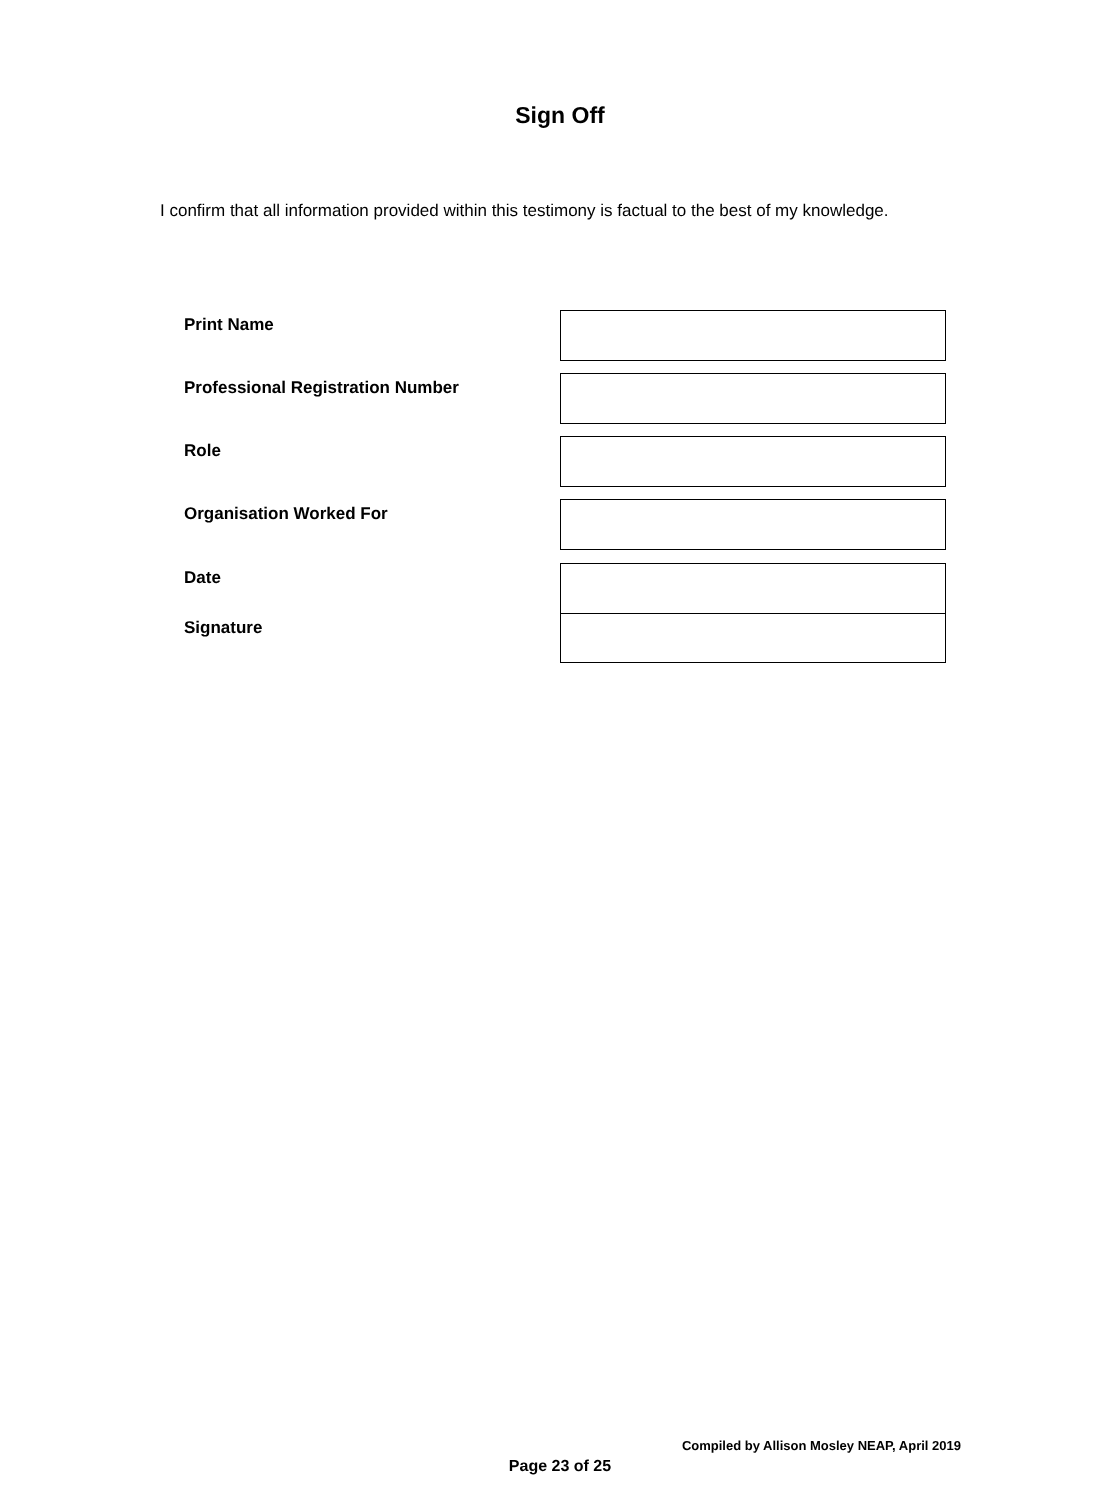Sign Off
I confirm that all information provided within this testimony is factual to the best of my knowledge.
Print Name
Professional Registration Number
Role
Organisation Worked For
Date
Signature
Compiled by Allison Mosley NEAP, April 2019
Page 23 of 25